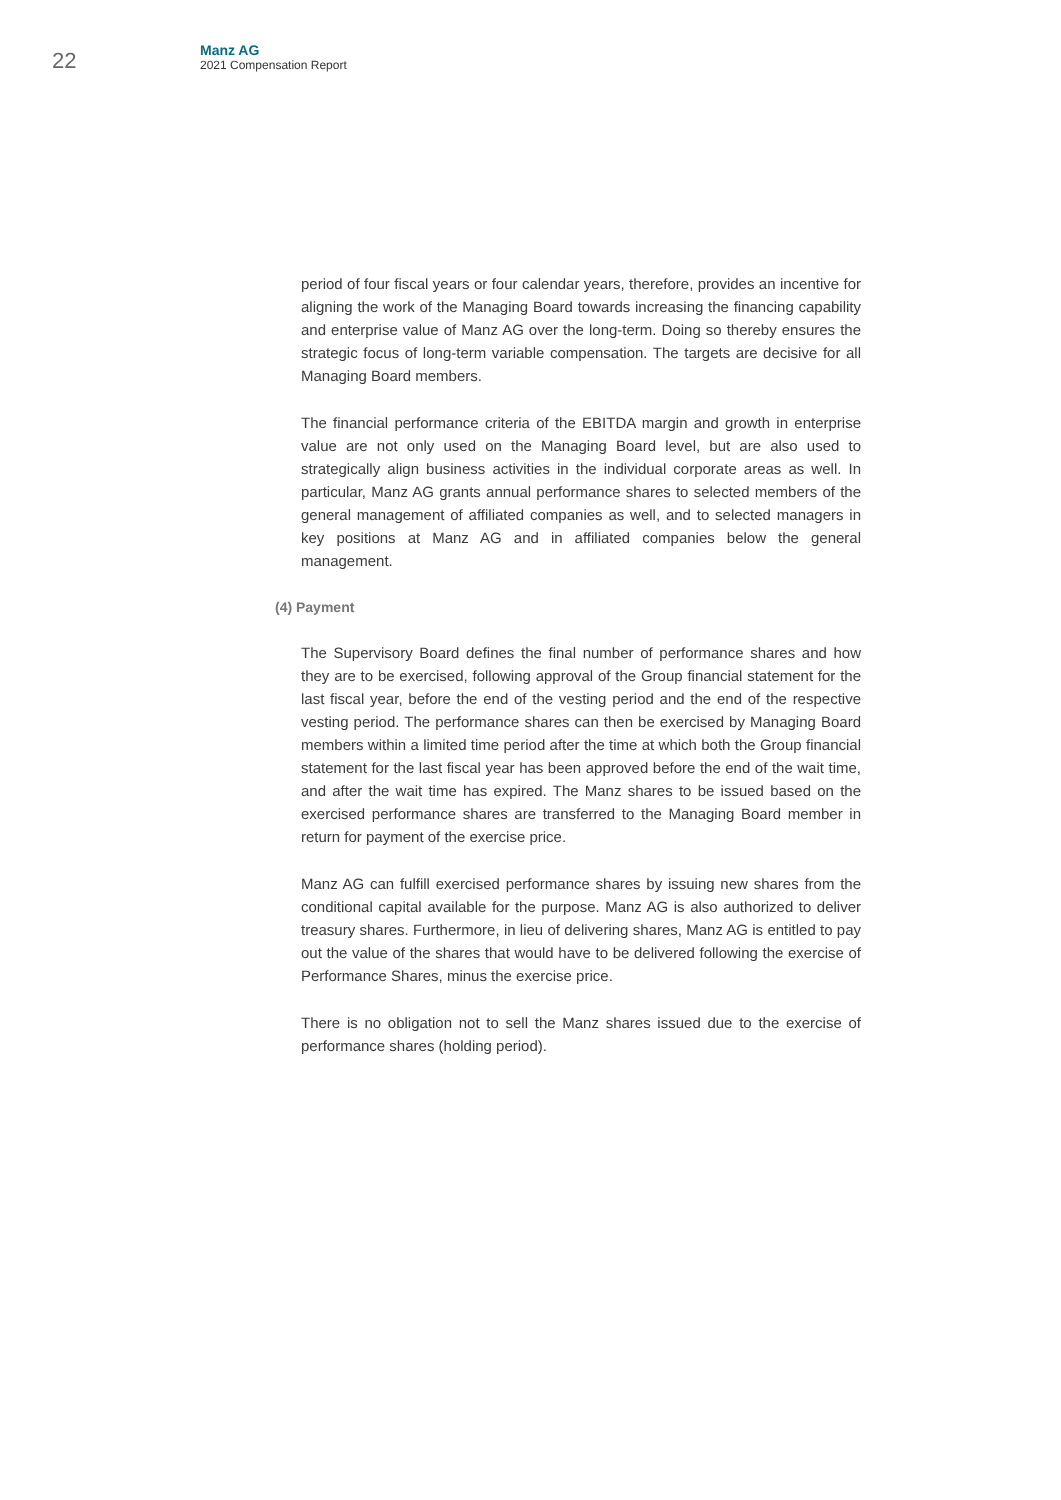22
Manz AG
2021 Compensation Report
period of four fiscal years or four calendar years, therefore, provides an incentive for aligning the work of the Managing Board towards increasing the financing capability and enterprise value of Manz AG over the long-term. Doing so thereby ensures the strategic focus of long-term variable compensation. The targets are decisive for all Managing Board members.
The financial performance criteria of the EBITDA margin and growth in enterprise value are not only used on the Managing Board level, but are also used to strategically align business activities in the individual corporate areas as well. In particular, Manz AG grants annual performance shares to selected members of the general management of affiliated companies as well, and to selected managers in key positions at Manz AG and in affiliated companies below the general management.
(4) Payment
The Supervisory Board defines the final number of performance shares and how they are to be exercised, following approval of the Group financial statement for the last fiscal year, before the end of the vesting period and the end of the respective vesting period. The performance shares can then be exercised by Managing Board members within a limited time period after the time at which both the Group financial statement for the last fiscal year has been approved before the end of the wait time, and after the wait time has expired. The Manz shares to be issued based on the exercised performance shares are transferred to the Managing Board member in return for payment of the exercise price.
Manz AG can fulfill exercised performance shares by issuing new shares from the conditional capital available for the purpose. Manz AG is also authorized to deliver treasury shares. Furthermore, in lieu of delivering shares, Manz AG is entitled to pay out the value of the shares that would have to be delivered following the exercise of Performance Shares, minus the exercise price.
There is no obligation not to sell the Manz shares issued due to the exercise of performance shares (holding period).